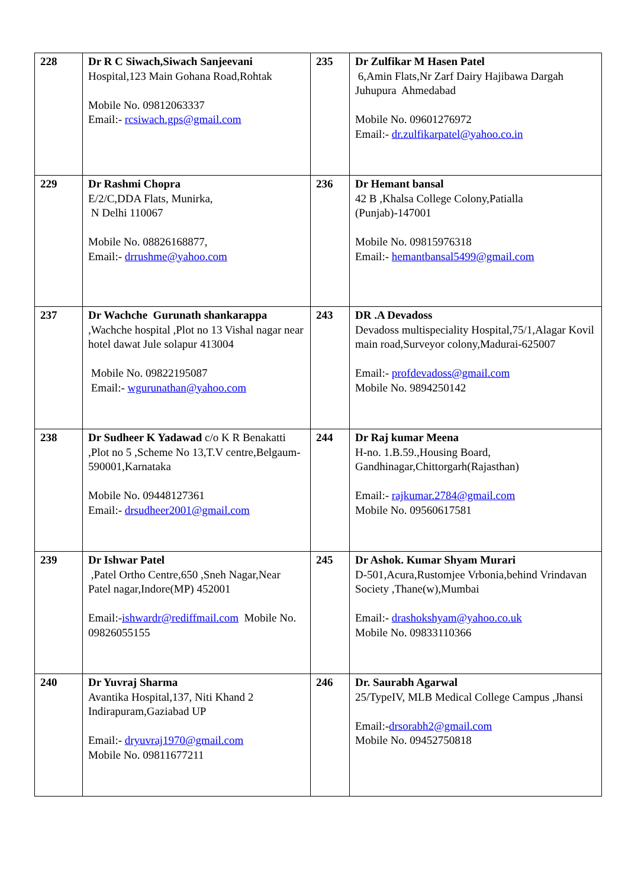| 228 | Dr R C Siwach,Siwach Sanjeevani Hospital,123 Main Gohana Road,Rohtak Mobile No. 09812063337 Email:- rcsiwach.gps@gmail.com | 235 | Dr Zulfikar M Hasen Patel 6,Amin Flats,Nr Zarf Dairy Hajibawa Dargah Juhupura Ahmedabad Mobile No. 09601276972 Email:- dr.zulfikarpatel@yahoo.co.in |
| 229 | Dr Rashmi Chopra E/2/C,DDA Flats, Munirka, N Delhi 110067 Mobile No. 08826168877, Email:- drrushme@yahoo.com | 236 | Dr Hemant bansal 42 B ,Khalsa College Colony,Patialla (Punjab)-147001 Mobile No. 09815976318 Email:- hemantbansal5499@gmail.com |
| 237 | Dr Wachche Gurunath shankarappa ,Wachche hospital ,Plot no 13 Vishal nagar near hotel dawat Jule solapur 413004 Mobile No. 09822195087 Email:- wgurunathan@yahoo.com | 243 | DR .A Devadoss Devadoss multispeciality Hospital,75/1,Alagar Kovil main road,Surveyor colony,Madurai-625007 Email:- profdevadoss@gmail.com Mobile No. 9894250142 |
| 238 | Dr Sudheer K Yadawad c/o K R Benakatti ,Plot no 5 ,Scheme No 13,T.V centre,Belgaum- 590001,Karnataka Mobile No. 09448127361 Email:- drsudheer2001@gmail.com | 244 | Dr Raj kumar Meena H-no. 1.B.59.,Housing Board, Gandhinagar,Chittorgarh(Rajasthan) Email:- rajkumar.2784@gmail.com Mobile No. 09560617581 |
| 239 | Dr Ishwar Patel ,Patel Ortho Centre,650 ,Sneh Nagar,Near Patel nagar,Indore(MP) 452001 Email:- ishwardr@rediffmail.com Mobile No. 09826055155 | 245 | Dr Ashok. Kumar Shyam Murari D-501,Acura,Rustomjee Vrbonia,behind Vrindavan Society ,Thane(w),Mumbai Email:- drashokshyam@yahoo.co.uk Mobile No. 09833110366 |
| 240 | Dr Yuvraj Sharma Avantika Hospital,137, Niti Khand 2 Indirapuram,Gaziabad UP Email:- dryuvraj1970@gmail.com Mobile No. 09811677211 | 246 | Dr. Saurabh Agarwal 25/TypeIV, MLB Medical College Campus ,Jhansi Email:- drsorabh2@gmail.com Mobile No. 09452750818 |